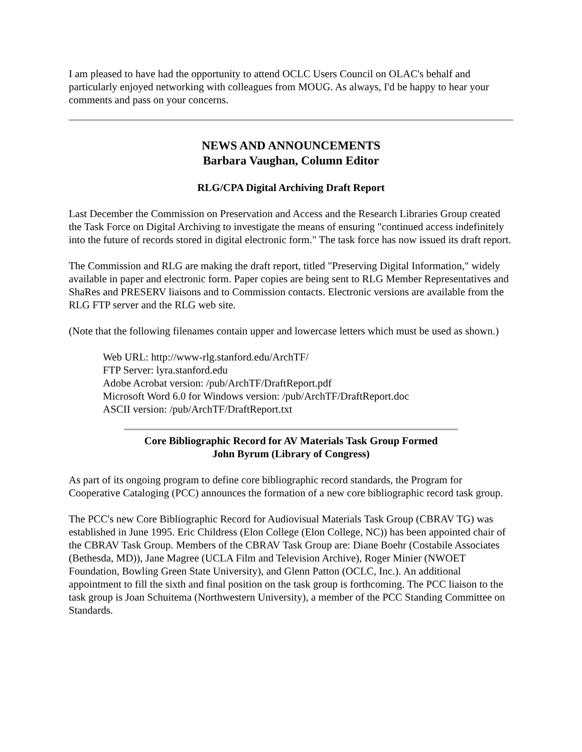I am pleased to have had the opportunity to attend OCLC Users Council on OLAC's behalf and particularly enjoyed networking with colleagues from MOUG. As always, I'd be happy to hear your comments and pass on your concerns.
NEWS AND ANNOUNCEMENTS
Barbara Vaughan, Column Editor
RLG/CPA Digital Archiving Draft Report
Last December the Commission on Preservation and Access and the Research Libraries Group created the Task Force on Digital Archiving to investigate the means of ensuring "continued access indefinitely into the future of records stored in digital electronic form." The task force has now issued its draft report.
The Commission and RLG are making the draft report, titled "Preserving Digital Information," widely available in paper and electronic form. Paper copies are being sent to RLG Member Representatives and ShaRes and PRESERV liaisons and to Commission contacts. Electronic versions are available from the RLG FTP server and the RLG web site.
(Note that the following filenames contain upper and lowercase letters which must be used as shown.)
Web URL: http://www-rlg.stanford.edu/ArchTF/
FTP Server: lyra.stanford.edu
Adobe Acrobat version: /pub/ArchTF/DraftReport.pdf
Microsoft Word 6.0 for Windows version: /pub/ArchTF/DraftReport.doc
ASCII version: /pub/ArchTF/DraftReport.txt
Core Bibliographic Record for AV Materials Task Group Formed
John Byrum (Library of Congress)
As part of its ongoing program to define core bibliographic record standards, the Program for Cooperative Cataloging (PCC) announces the formation of a new core bibliographic record task group.
The PCC's new Core Bibliographic Record for Audiovisual Materials Task Group (CBRAV TG) was established in June 1995. Eric Childress (Elon College (Elon College, NC)) has been appointed chair of the CBRAV Task Group. Members of the CBRAV Task Group are: Diane Boehr (Costabile Associates (Bethesda, MD)), Jane Magree (UCLA Film and Television Archive), Roger Minier (NWOET Foundation, Bowling Green State University), and Glenn Patton (OCLC, Inc.). An additional appointment to fill the sixth and final position on the task group is forthcoming. The PCC liaison to the task group is Joan Schuitema (Northwestern University), a member of the PCC Standing Committee on Standards.